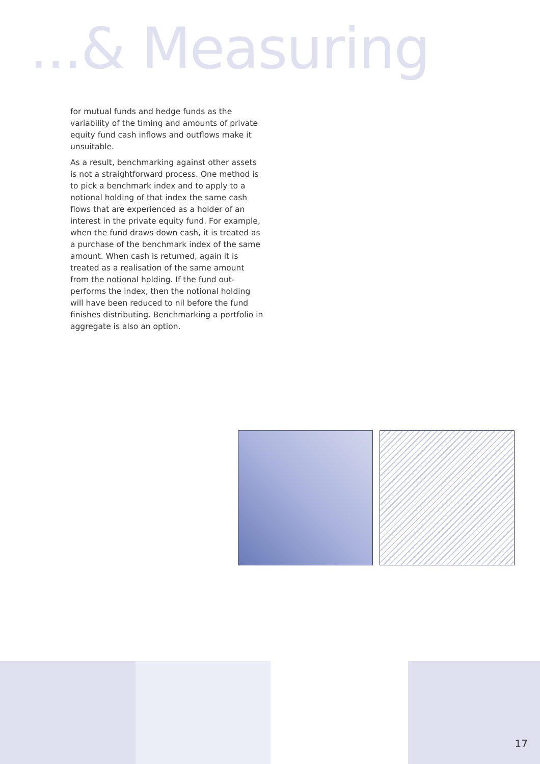...& Measuring
for mutual funds and hedge funds as the variability of the timing and amounts of private equity fund cash inflows and outflows make it unsuitable.
As a result, benchmarking against other assets is not a straightforward process. One method is to pick a benchmark index and to apply to a notional holding of that index the same cash flows that are experienced as a holder of an interest in the private equity fund. For example, when the fund draws down cash, it is treated as a purchase of the benchmark index of the same amount. When cash is returned, again it is treated as a realisation of the same amount from the notional holding. If the fund out-performs the index, then the notional holding will have been reduced to nil before the fund finishes distributing. Benchmarking a portfolio in aggregate is also an option.
17